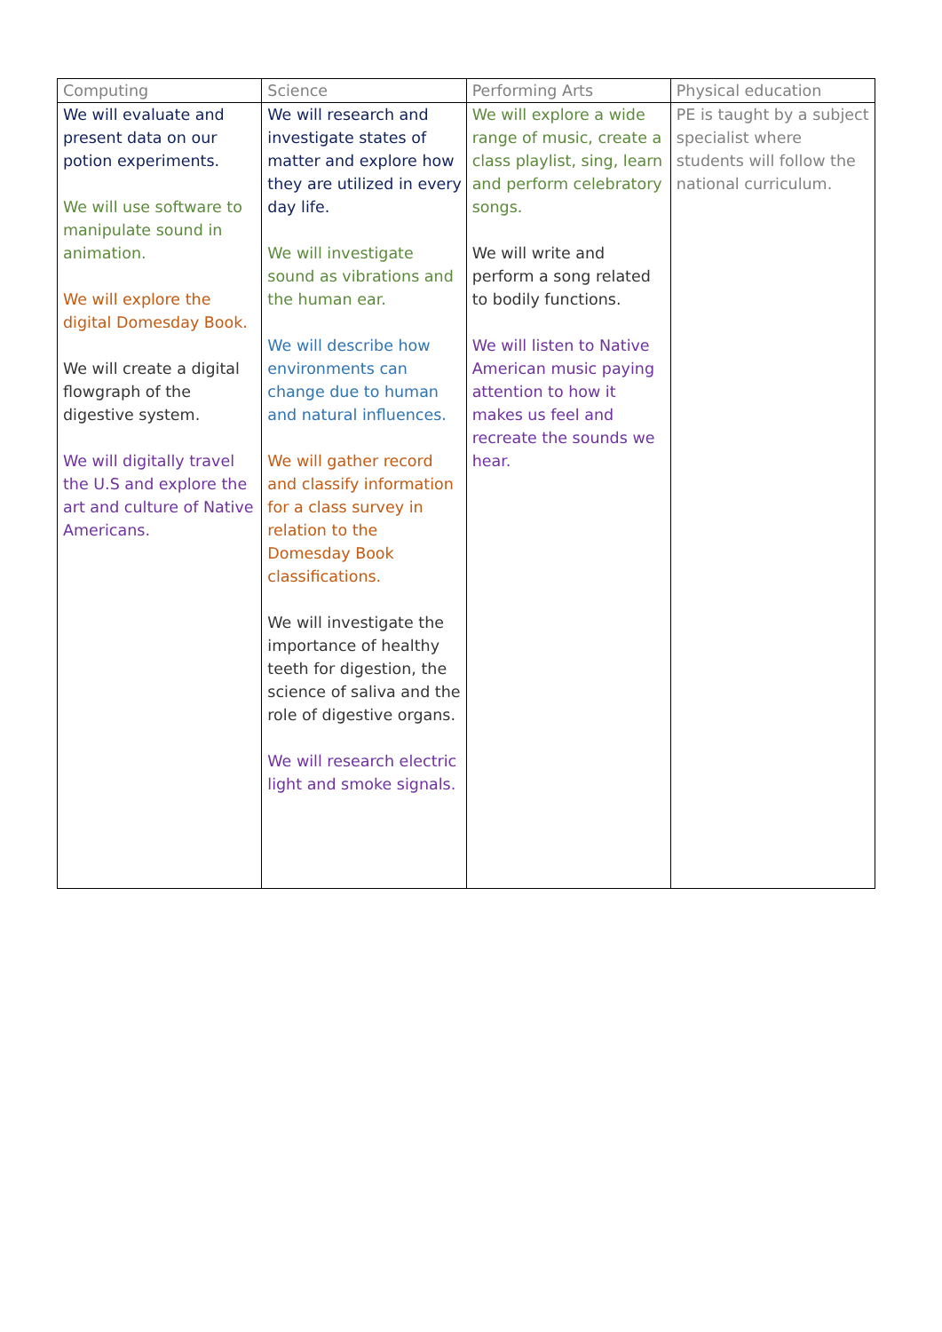| Computing | Science | Performing Arts | Physical education |
| --- | --- | --- | --- |
| We will evaluate and present data on our potion experiments. We will use software to manipulate sound in animation. We will explore the digital Domesday Book. We will create a digital flowgraph of the digestive system. We will digitally travel the U.S and explore the art and culture of Native Americans. | We will research and investigate states of matter and explore how they are utilized in every day life. We will investigate sound as vibrations and the human ear. We will describe how environments can change due to human and natural influences. We will gather record and classify information for a class survey in relation to the Domesday Book classifications. We will investigate the importance of healthy teeth for digestion, the science of saliva and the role of digestive organs. We will research electric light and smoke signals. | We will explore a wide range of music, create a class playlist, sing, learn and perform celebratory songs. We will write and perform a song related to bodily functions. We will listen to Native American music paying attention to how it makes us feel and recreate the sounds we hear. | PE is taught by a subject specialist where students will follow the national curriculum. |